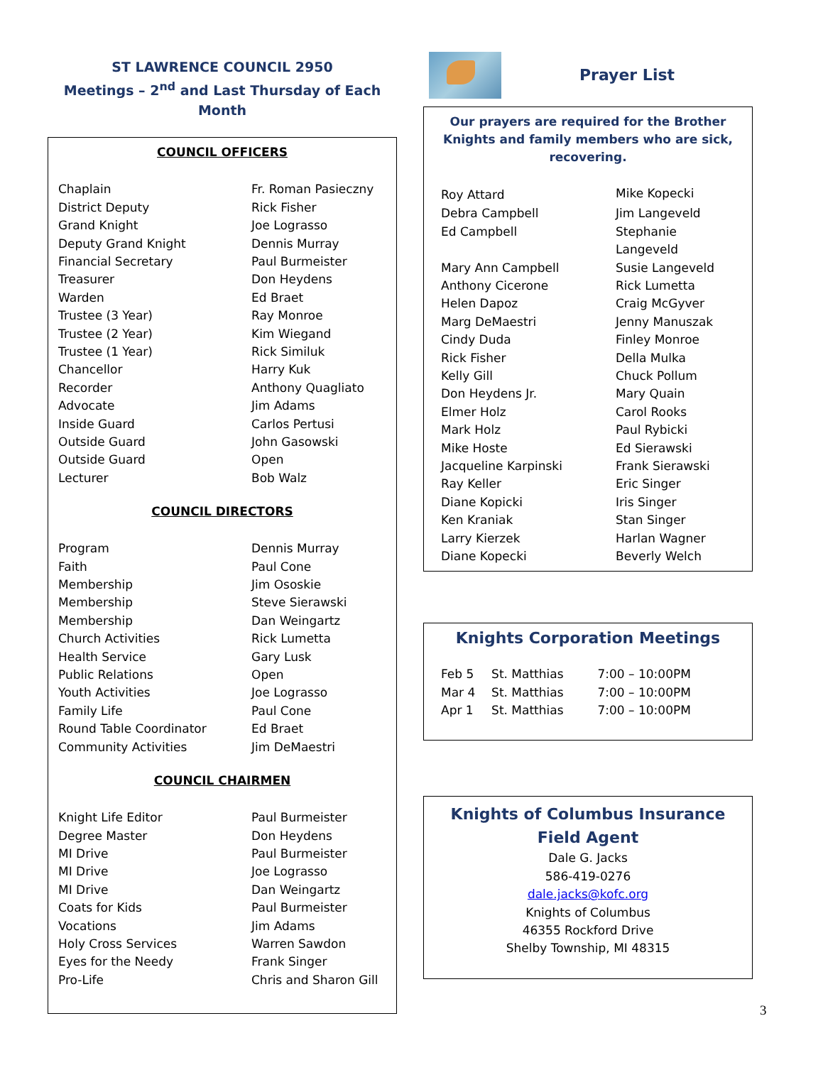ST LAWRENCE COUNCIL 2950
Meetings – 2<sup>nd</sup> and Last Thursday of Each Month
COUNCIL OFFICERS
| Chaplain | Fr. Roman Pasieczny |
| District Deputy | Rick Fisher |
| Grand Knight | Joe Lograsso |
| Deputy Grand Knight | Dennis Murray |
| Financial Secretary | Paul Burmeister |
| Treasurer | Don Heydens |
| Warden | Ed Braet |
| Trustee (3 Year) | Ray Monroe |
| Trustee (2 Year) | Kim Wiegand |
| Trustee (1 Year) | Rick Similuk |
| Chancellor | Harry Kuk |
| Recorder | Anthony Quagliato |
| Advocate | Jim Adams |
| Inside Guard | Carlos Pertusi |
| Outside Guard | John Gasowski |
| Outside Guard | Open |
| Lecturer | Bob Walz |
COUNCIL DIRECTORS
| Program | Dennis Murray |
| Faith | Paul Cone |
| Membership | Jim Ososkie |
| Membership | Steve Sierawski |
| Membership | Dan Weingartz |
| Church Activities | Rick Lumetta |
| Health Service | Gary Lusk |
| Public Relations | Open |
| Youth Activities | Joe Lograsso |
| Family Life | Paul Cone |
| Round Table Coordinator | Ed Braet |
| Community Activities | Jim DeMaestri |
COUNCIL CHAIRMEN
| Knight Life Editor | Paul Burmeister |
| Degree Master | Don Heydens |
| MI Drive | Paul Burmeister |
| MI Drive | Joe Lograsso |
| MI Drive | Dan Weingartz |
| Coats for Kids | Paul Burmeister |
| Vocations | Jim Adams |
| Holy Cross Services | Warren Sawdon |
| Eyes for the Needy | Frank Singer |
| Pro-Life | Chris and Sharon Gill |
Prayer List
Our prayers are required for the Brother Knights and family members who are sick, recovering.
| Roy Attard | Mike Kopecki |
| Debra Campbell | Jim Langeveld |
| Ed Campbell | Stephanie Langeveld |
| Mary Ann Campbell | Susie Langeveld |
| Anthony Cicerone | Rick Lumetta |
| Helen Dapoz | Craig McGyver |
| Marg DeMaestri | Jenny Manuszak |
| Cindy Duda | Finley Monroe |
| Rick Fisher | Della Mulka |
| Kelly Gill | Chuck Pollum |
| Don Heydens Jr. | Mary Quain |
| Elmer Holz | Carol Rooks |
| Mark Holz | Paul Rybicki |
| Mike Hoste | Ed Sierawski |
| Jacqueline Karpinski | Frank Sierawski |
| Ray Keller | Eric Singer |
| Diane Kopicki | Iris Singer |
| Ken Kraniak | Stan Singer |
| Larry Kierzek | Harlan Wagner |
| Diane Kopecki | Beverly Welch |
Knights Corporation Meetings
| Feb 5 | St. Matthias | 7:00 – 10:00PM |
| Mar 4 | St. Matthias | 7:00 – 10:00PM |
| Apr 1 | St. Matthias | 7:00 – 10:00PM |
Knights of Columbus Insurance
Field Agent
Dale G. Jacks
586-419-0276
dale.jacks@kofc.org
Knights of Columbus
46355 Rockford Drive
Shelby Township, MI 48315
3